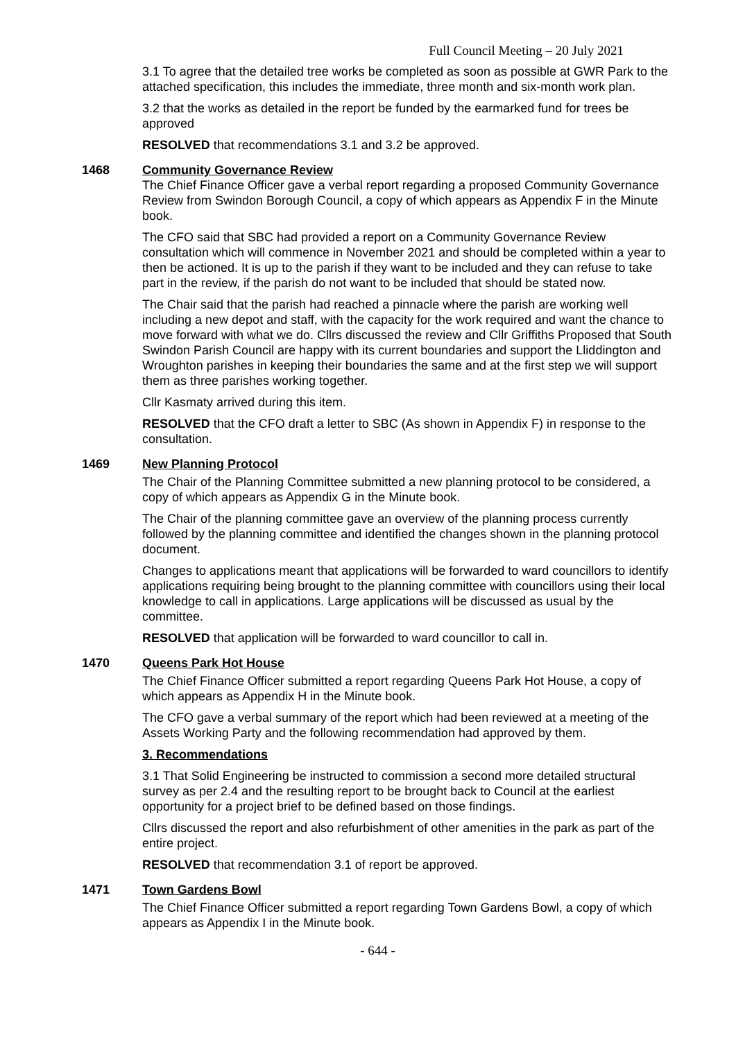Full Council Meeting – 20 July 2021
3.1 To agree that the detailed tree works be completed as soon as possible at GWR Park to the attached specification, this includes the immediate, three month and six-month work plan.
3.2 that the works as detailed in the report be funded by the earmarked fund for trees be approved
RESOLVED that recommendations 3.1 and 3.2 be approved.
1468 Community Governance Review
The Chief Finance Officer gave a verbal report regarding a proposed Community Governance Review from Swindon Borough Council, a copy of which appears as Appendix F in the Minute book.
The CFO said that SBC had provided a report on a Community Governance Review consultation which will commence in November 2021 and should be completed within a year to then be actioned. It is up to the parish if they want to be included and they can refuse to take part in the review, if the parish do not want to be included that should be stated now.
The Chair said that the parish had reached a pinnacle where the parish are working well including a new depot and staff, with the capacity for the work required and want the chance to move forward with what we do. Cllrs discussed the review and Cllr Griffiths Proposed that South Swindon Parish Council are happy with its current boundaries and support the Lliddington and Wroughton parishes in keeping their boundaries the same and at the first step we will support them as three parishes working together.
Cllr Kasmaty arrived during this item.
RESOLVED that the CFO draft a letter to SBC (As shown in Appendix F) in response to the consultation.
1469 New Planning Protocol
The Chair of the Planning Committee submitted a new planning protocol to be considered, a copy of which appears as Appendix G in the Minute book.
The Chair of the planning committee gave an overview of the planning process currently followed by the planning committee and identified the changes shown in the planning protocol document.
Changes to applications meant that applications will be forwarded to ward councillors to identify applications requiring being brought to the planning committee with councillors using their local knowledge to call in applications. Large applications will be discussed as usual by the committee.
RESOLVED that application will be forwarded to ward councillor to call in.
1470 Queens Park Hot House
The Chief Finance Officer submitted a report regarding Queens Park Hot House, a copy of which appears as Appendix H in the Minute book.
The CFO gave a verbal summary of the report which had been reviewed at a meeting of the Assets Working Party and the following recommendation had approved by them.
3. Recommendations
3.1 That Solid Engineering be instructed to commission a second more detailed structural survey as per 2.4 and the resulting report to be brought back to Council at the earliest opportunity for a project brief to be defined based on those findings.
Cllrs discussed the report and also refurbishment of other amenities in the park as part of the entire project.
RESOLVED that recommendation 3.1 of report be approved.
1471 Town Gardens Bowl
The Chief Finance Officer submitted a report regarding Town Gardens Bowl, a copy of which appears as Appendix I in the Minute book.
- 644 -